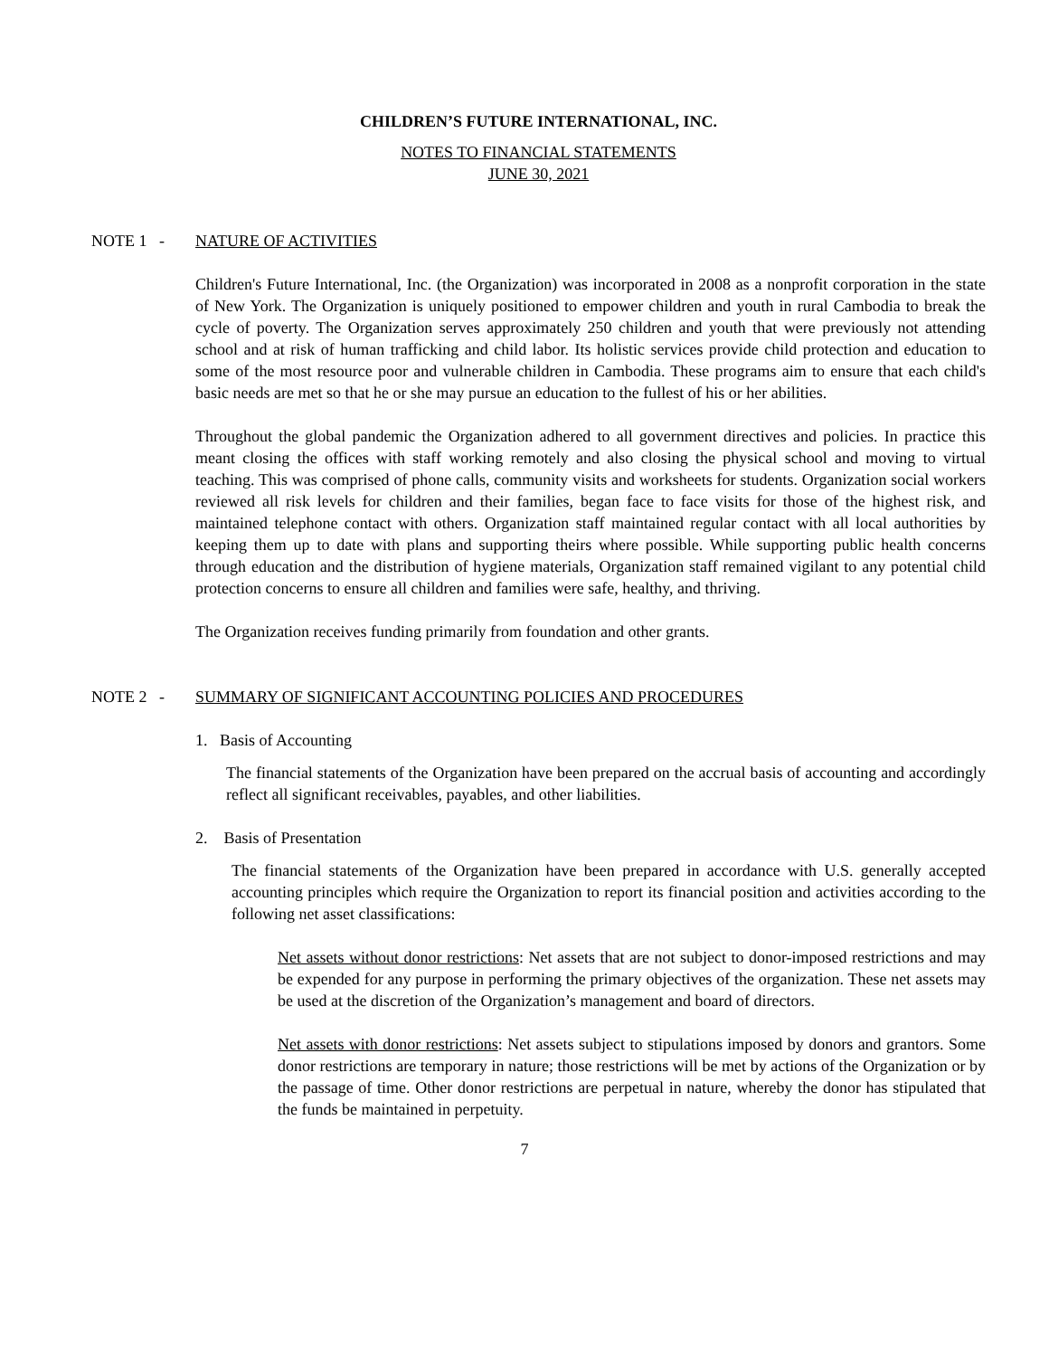CHILDREN’S FUTURE INTERNATIONAL, INC.
NOTES TO FINANCIAL STATEMENTS
JUNE 30, 2021
NOTE 1 - NATURE OF ACTIVITIES
Children's Future International, Inc. (the Organization) was incorporated in 2008 as a nonprofit corporation in the state of New York. The Organization is uniquely positioned to empower children and youth in rural Cambodia to break the cycle of poverty. The Organization serves approximately 250 children and youth that were previously not attending school and at risk of human trafficking and child labor. Its holistic services provide child protection and education to some of the most resource poor and vulnerable children in Cambodia. These programs aim to ensure that each child's basic needs are met so that he or she may pursue an education to the fullest of his or her abilities.
Throughout the global pandemic the Organization adhered to all government directives and policies. In practice this meant closing the offices with staff working remotely and also closing the physical school and moving to virtual teaching. This was comprised of phone calls, community visits and worksheets for students. Organization social workers reviewed all risk levels for children and their families, began face to face visits for those of the highest risk, and maintained telephone contact with others. Organization staff maintained regular contact with all local authorities by keeping them up to date with plans and supporting theirs where possible. While supporting public health concerns through education and the distribution of hygiene materials, Organization staff remained vigilant to any potential child protection concerns to ensure all children and families were safe, healthy, and thriving.
The Organization receives funding primarily from foundation and other grants.
NOTE 2 - SUMMARY OF SIGNIFICANT ACCOUNTING POLICIES AND PROCEDURES
1. Basis of Accounting
The financial statements of the Organization have been prepared on the accrual basis of accounting and accordingly reflect all significant receivables, payables, and other liabilities.
2. Basis of Presentation
The financial statements of the Organization have been prepared in accordance with U.S. generally accepted accounting principles which require the Organization to report its financial position and activities according to the following net asset classifications:
Net assets without donor restrictions: Net assets that are not subject to donor-imposed restrictions and may be expended for any purpose in performing the primary objectives of the organization. These net assets may be used at the discretion of the Organization’s management and board of directors.
Net assets with donor restrictions: Net assets subject to stipulations imposed by donors and grantors. Some donor restrictions are temporary in nature; those restrictions will be met by actions of the Organization or by the passage of time. Other donor restrictions are perpetual in nature, whereby the donor has stipulated that the funds be maintained in perpetuity.
7